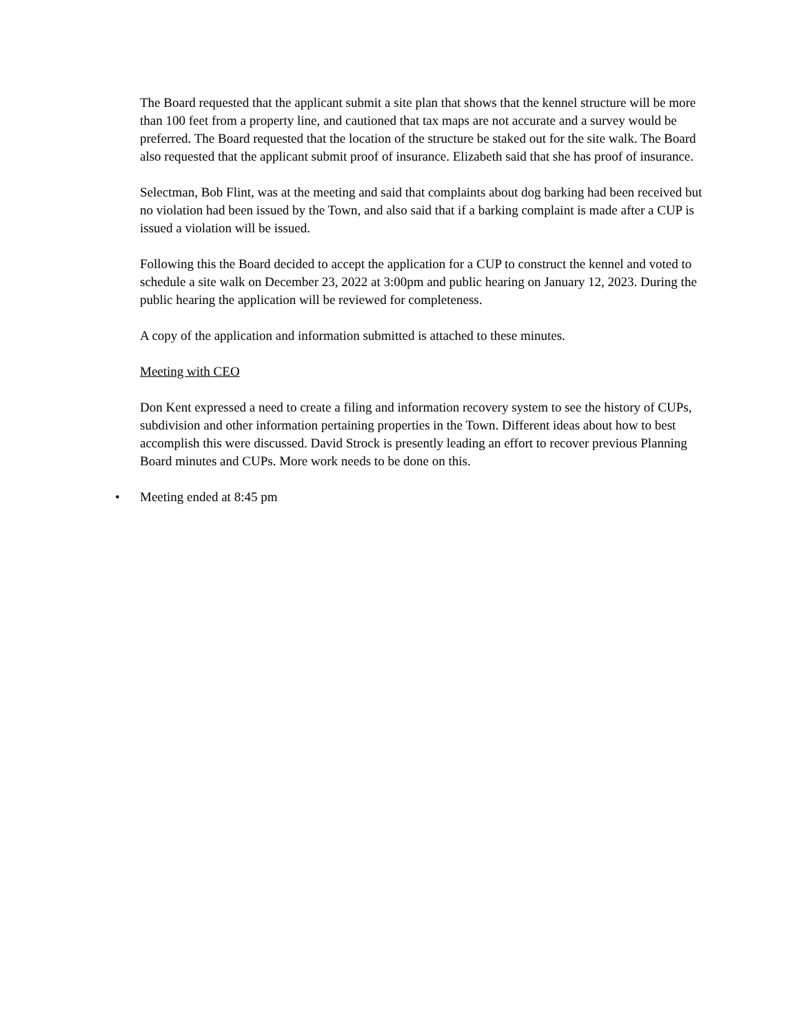The Board requested that the applicant submit a site plan that shows that the kennel structure will be more than 100 feet from a property line, and cautioned that tax maps are not accurate and a survey would be preferred. The Board requested that the location of the structure be staked out for the site walk. The Board also requested that the applicant submit proof of insurance. Elizabeth said that she has proof of insurance.
Selectman, Bob Flint, was at the meeting and said that complaints about dog barking had been received but no violation had been issued by the Town, and also said that if a barking complaint is made after a CUP is issued a violation will be issued.
Following this the Board decided to accept the application for a CUP to construct the kennel and voted to schedule a site walk on December 23, 2022 at 3:00pm and public hearing on January 12, 2023. During the public hearing the application will be reviewed for completeness.
A copy of the application and information submitted is attached to these minutes.
Meeting with CEO
Don Kent expressed a need to create a filing and information recovery system to see the history of CUPs, subdivision and other information pertaining properties in the Town. Different ideas about how to best accomplish this were discussed. David Strock is presently leading an effort to recover previous Planning Board minutes and CUPs. More work needs to be done on this.
• Meeting ended at 8:45 pm